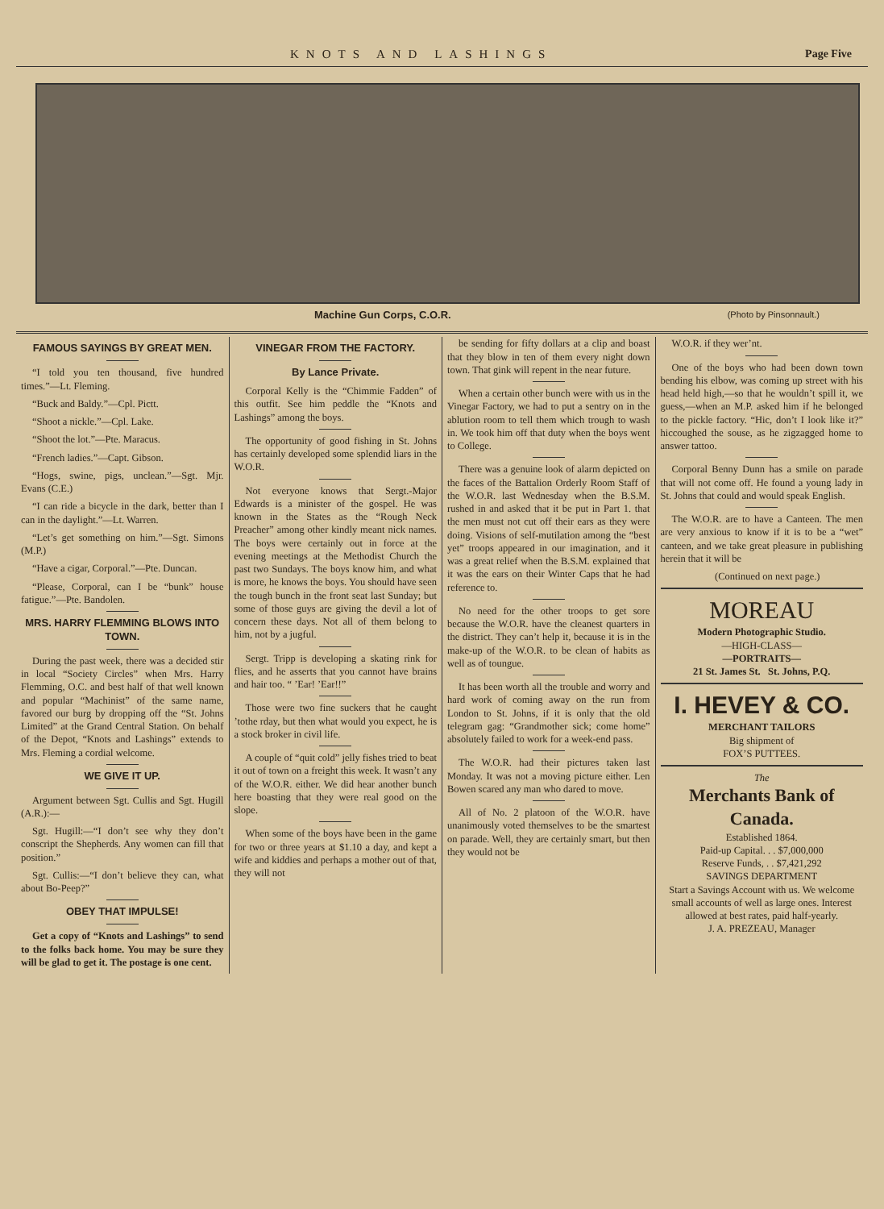KNOTS AND LASHINGS Page Five
Machine Gun Corps, C.O.R. (Photo by Pinsonnault.)
FAMOUS SAYINGS BY GREAT MEN.
“I told you ten thousand, five hundred times.”—Lt. Fleming.
“Buck and Baldy.”—Cpl. Pictt.
“Shoot a nickle.”—Cpl. Lake.
“Shoot the lot.”—Pte. Maracus.
“French ladies.”—Capt. Gibson.
“Hogs, swine, pigs, unclean.”—Sgt. Mjr. Evans (C.E.)
“I can ride a bicycle in the dark, better than I can in the daylight.”—Lt. Warren.
“Let’s get something on him.”—Sgt. Simons (M.P.)
“Have a cigar, Corporal.”—Pte. Duncan.
“Please, Corporal, can I be “bunk” house fatigue.”—Pte. Bandolen.
MRS. HARRY FLEMMING BLOWS INTO TOWN.
During the past week, there was a decided stir in local “Society Circles” when Mrs. Harry Flemming, O.C. and best half of that well known and popular “Machinist” of the same name, favored our burg by dropping off the “St. Johns Limited” at the Grand Central Station. On behalf of the Depot, “Knots and Lashings” extends to Mrs. Fleming a cordial welcome.
WE GIVE IT UP.
Argument between Sgt. Cullis and Sgt. Hugill (A.R.):—
Sgt. Hugill:—“I don’t see why they don’t conscript the Shepherds. Any women can fill that position.”
Sgt. Cullis:—“I don’t believe they can, what about Bo-Peep?”
OBEY THAT IMPULSE!
Get a copy of “Knots and Lashings” to send to the folks back home. You may be sure they will be glad to get it. The postage is one cent.
VINEGAR FROM THE FACTORY.
By Lance Private.
Corporal Kelly is the “Chimmie Fadden” of this outfit. See him peddle the “Knots and Lashings” among the boys.
The opportunity of good fishing in St. Johns has certainly developed some splendid liars in the W.O.R.
Not everyone knows that Sergt.-Major Edwards is a minister of the gospel. He was known in the States as the “Rough Neck Preacher” among other kindly meant nick names. The boys were certainly out in force at the evening meetings at the Methodist Church the past two Sundays. The boys know him, and what is more, he knows the boys. You should have seen the tough bunch in the front seat last Sunday; but some of those guys are giving the devil a lot of concern these days. Not all of them belong to him, not by a jugful.
Sergt. Tripp is developing a skating rink for flies, and he asserts that you cannot have brains and hair too. “ ’Ear! ’Ear!!”
Those were two fine suckers that he caught ’tothe rday, but then what would you expect, he is a stock broker in civil life.
A couple of “quit cold” jelly fishes tried to beat it out of town on a freight this week. It wasn’t any of the W.O.R. either. We did hear another bunch here boasting that they were real good on the slope.
When some of the boys have been in the game for two or three years at $1.10 a day, and kept a wife and kiddies and perhaps a mother out of that, they will not
be sending for fifty dollars at a clip and boast that they blow in ten of them every night down town. That gink will repent in the near future.
When a certain other bunch were with us in the Vinegar Factory, we had to put a sentry on in the ablution room to tell them which trough to wash in. We took him off that duty when the boys went to College.
There was a genuine look of alarm depicted on the faces of the Battalion Orderly Room Staff of the W.O.R. last Wednesday when the B.S.M. rushed in and asked that it be put in Part 1. that the men must not cut off their ears as they were doing. Visions of self-mutilation among the “best yet” troops appeared in our imagination, and it was a great relief when the B.S.M. explained that it was the ears on their Winter Caps that he had reference to.
No need for the other troops to get sore because the W.O.R. have the cleanest quarters in the district. They can’t help it, because it is in the make-up of the W.O.R. to be clean of habits as well as of toungue.
It has been worth all the trouble and worry and hard work of coming away on the run from London to St. Johns, if it is only that the old telegram gag: “Grandmother sick; come home” absolutely failed to work for a week-end pass.
The W.O.R. had their pictures taken last Monday. It was not a moving picture either. Len Bowen scared any man who dared to move.
All of No. 2 platoon of the W.O.R. have unanimously voted themselves to be the smartest on parade. Well, they are certainly smart, but then they would not be
W.O.R. if they wer’nt.
One of the boys who had been down town bending his elbow, was coming up street with his head held high,—so that he wouldn’t spill it, we guess,—when an M.P. asked him if he belonged to the pickle factory. “Hic, don’t I look like it?” hiccoughed the souse, as he zigzagged home to answer tattoo.
Corporal Benny Dunn has a smile on parade that will not come off. He found a young lady in St. Johns that could and would speak English.
The W.O.R. are to have a Canteen. The men are very anxious to know if it is to be a “wet” canteen, and we take great pleasure in publishing herein that it will be
(Continued on next page.)
MOREAU
Modern Photographic Studio.
—HIGH-CLASS—
—PORTRAITS—
21 St. James St. St. Johns, P.Q.
I. HEVEY & CO.
MERCHANT TAILORS
Big shipment of
FOX’S PUTTEES.
The
Merchants Bank of Canada.
Established 1864.
Paid-up Capital. . . $7,000,000
Reserve Funds, . . $7,421,292
SAVINGS DEPARTMENT
Start a Savings Account with us. We welcome small accounts of well as large ones. Interest allowed at best rates, paid half-yearly.
J. A. PREZEAU, Manager